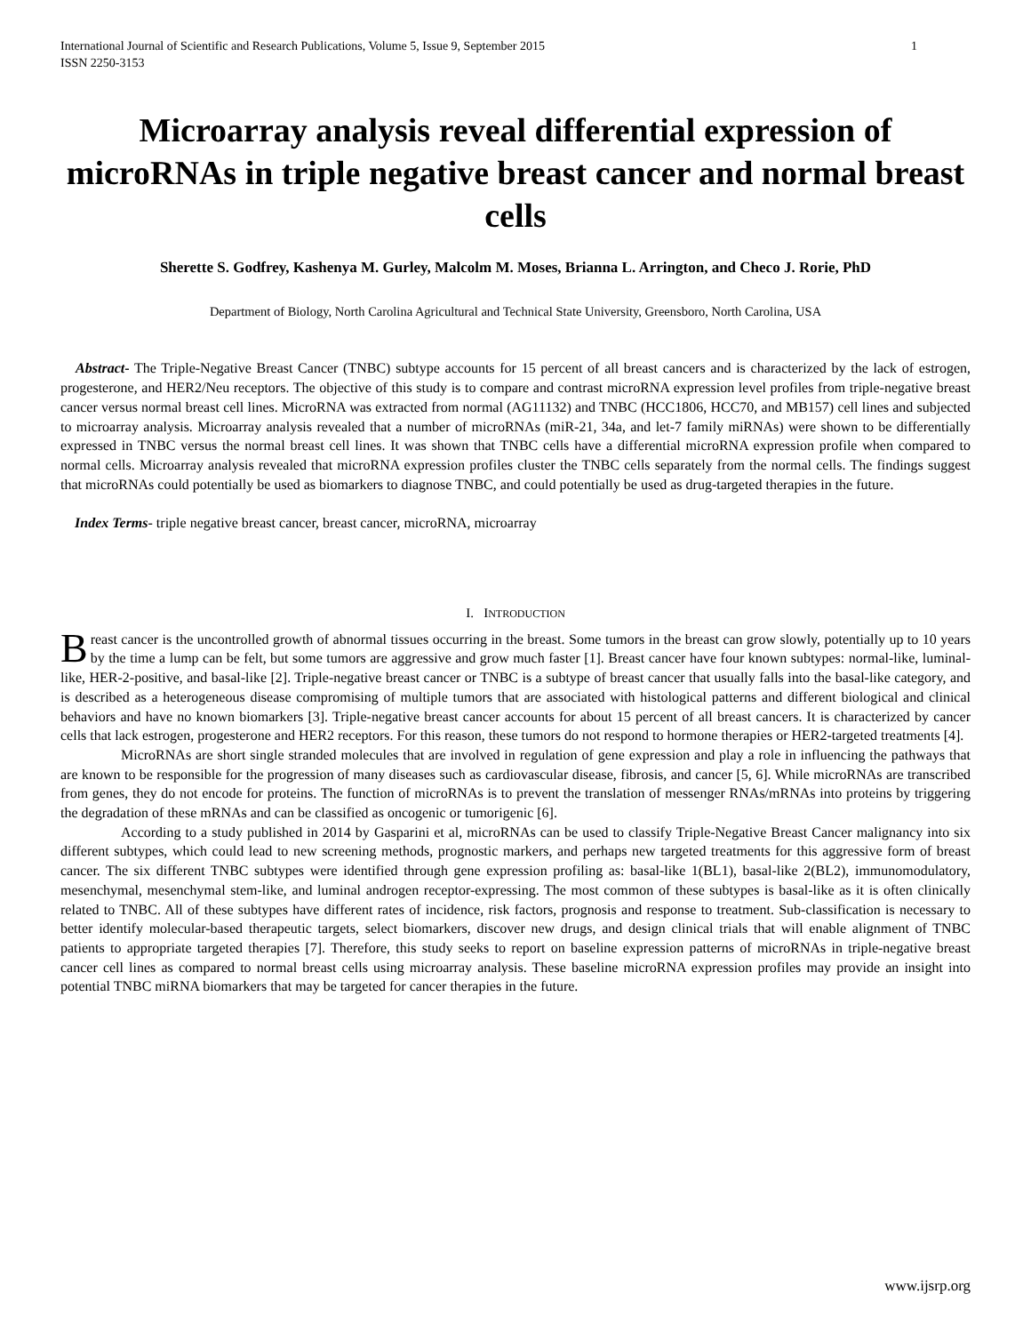International Journal of Scientific and Research Publications, Volume 5, Issue 9, September 2015
ISSN 2250-3153 1
Microarray analysis reveal differential expression of microRNAs in triple negative breast cancer and normal breast cells
Sherette S. Godfrey, Kashenya M. Gurley, Malcolm M. Moses, Brianna L. Arrington, and Checo J. Rorie, PhD
Department of Biology, North Carolina Agricultural and Technical State University, Greensboro, North Carolina, USA
Abstract- The Triple-Negative Breast Cancer (TNBC) subtype accounts for 15 percent of all breast cancers and is characterized by the lack of estrogen, progesterone, and HER2/Neu receptors. The objective of this study is to compare and contrast microRNA expression level profiles from triple-negative breast cancer versus normal breast cell lines. MicroRNA was extracted from normal (AG11132) and TNBC (HCC1806, HCC70, and MB157) cell lines and subjected to microarray analysis. Microarray analysis revealed that a number of microRNAs (miR-21, 34a, and let-7 family miRNAs) were shown to be differentially expressed in TNBC versus the normal breast cell lines. It was shown that TNBC cells have a differential microRNA expression profile when compared to normal cells. Microarray analysis revealed that microRNA expression profiles cluster the TNBC cells separately from the normal cells. The findings suggest that microRNAs could potentially be used as biomarkers to diagnose TNBC, and could potentially be used as drug-targeted therapies in the future.
Index Terms- triple negative breast cancer, breast cancer, microRNA, microarray
I. INTRODUCTION
Breast cancer is the uncontrolled growth of abnormal tissues occurring in the breast. Some tumors in the breast can grow slowly, potentially up to 10 years by the time a lump can be felt, but some tumors are aggressive and grow much faster [1]. Breast cancer have four known subtypes: normal-like, luminal-like, HER-2-positive, and basal-like [2]. Triple-negative breast cancer or TNBC is a subtype of breast cancer that usually falls into the basal-like category, and is described as a heterogeneous disease compromising of multiple tumors that are associated with histological patterns and different biological and clinical behaviors and have no known biomarkers [3]. Triple-negative breast cancer accounts for about 15 percent of all breast cancers. It is characterized by cancer cells that lack estrogen, progesterone and HER2 receptors. For this reason, these tumors do not respond to hormone therapies or HER2-targeted treatments [4].
MicroRNAs are short single stranded molecules that are involved in regulation of gene expression and play a role in influencing the pathways that are known to be responsible for the progression of many diseases such as cardiovascular disease, fibrosis, and cancer [5, 6]. While microRNAs are transcribed from genes, they do not encode for proteins. The function of microRNAs is to prevent the translation of messenger RNAs/mRNAs into proteins by triggering the degradation of these mRNAs and can be classified as oncogenic or tumorigenic [6].
According to a study published in 2014 by Gasparini et al, microRNAs can be used to classify Triple-Negative Breast Cancer malignancy into six different subtypes, which could lead to new screening methods, prognostic markers, and perhaps new targeted treatments for this aggressive form of breast cancer. The six different TNBC subtypes were identified through gene expression profiling as: basal-like 1(BL1), basal-like 2(BL2), immunomodulatory, mesenchymal, mesenchymal stem-like, and luminal androgen receptor-expressing. The most common of these subtypes is basal-like as it is often clinically related to TNBC. All of these subtypes have different rates of incidence, risk factors, prognosis and response to treatment. Sub-classification is necessary to better identify molecular-based therapeutic targets, select biomarkers, discover new drugs, and design clinical trials that will enable alignment of TNBC patients to appropriate targeted therapies [7]. Therefore, this study seeks to report on baseline expression patterns of microRNAs in triple-negative breast cancer cell lines as compared to normal breast cells using microarray analysis. These baseline microRNA expression profiles may provide an insight into potential TNBC miRNA biomarkers that may be targeted for cancer therapies in the future.
www.ijsrp.org